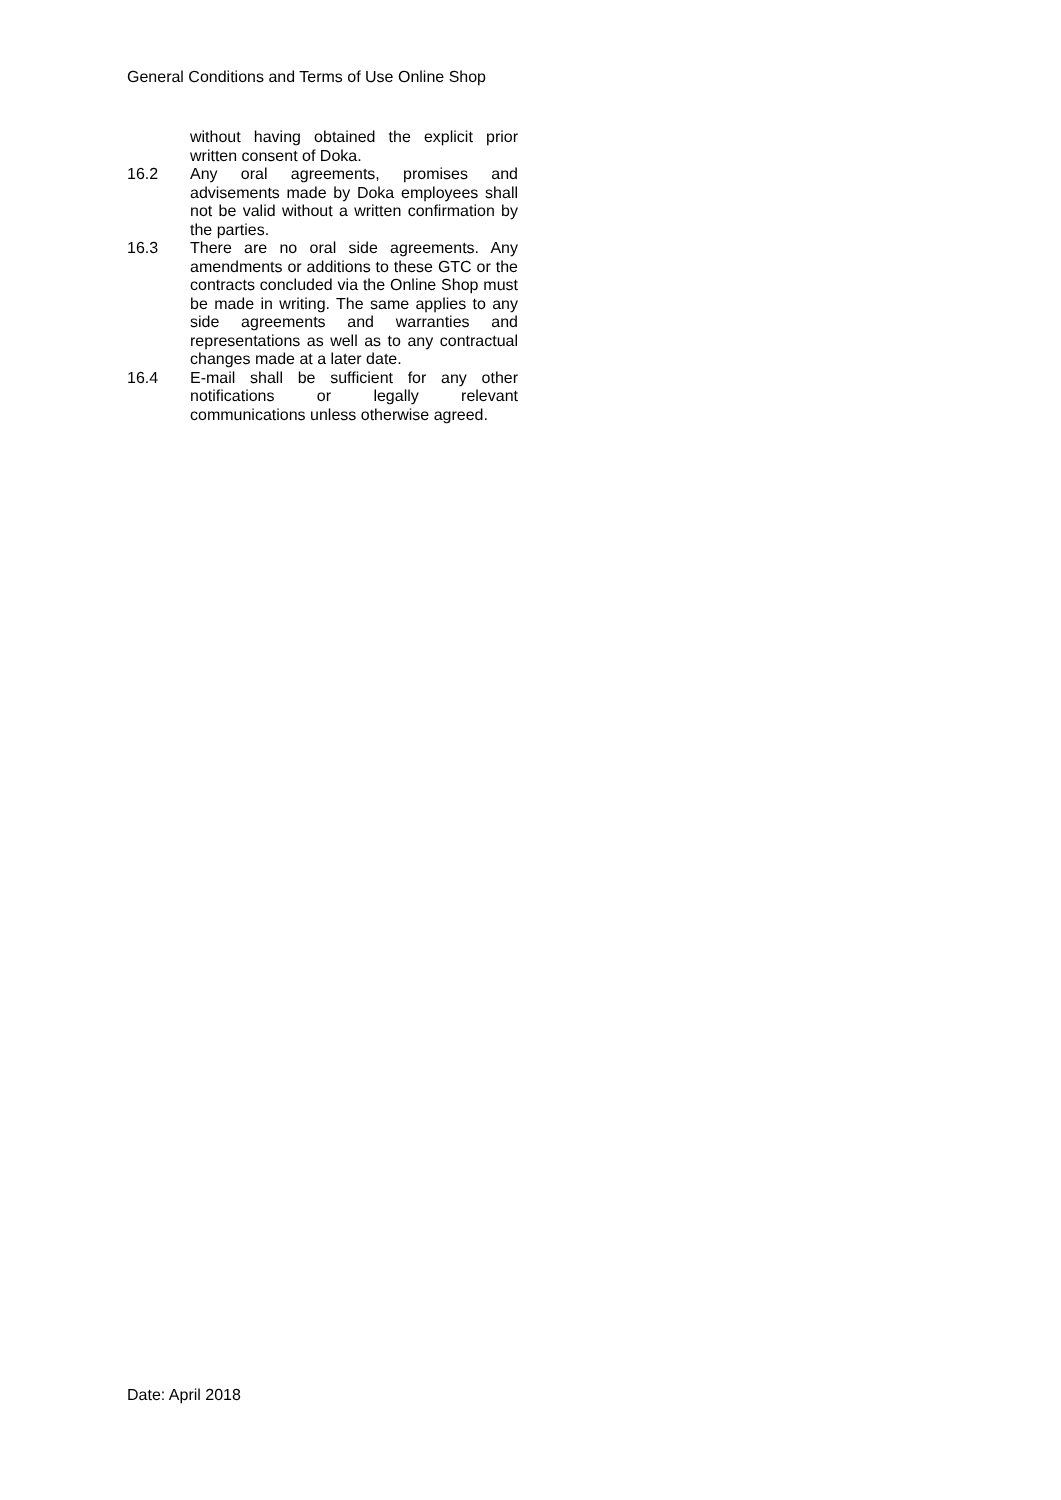General Conditions and Terms of Use Online Shop
without having obtained the explicit prior written consent of Doka.
16.2 Any oral agreements, promises and advisements made by Doka employees shall not be valid without a written confirmation by the parties.
16.3 There are no oral side agreements. Any amendments or additions to these GTC or the contracts concluded via the Online Shop must be made in writing. The same applies to any side agreements and warranties and representations as well as to any contractual changes made at a later date.
16.4 E-mail shall be sufficient for any other notifications or legally relevant communications unless otherwise agreed.
Date: April 2018